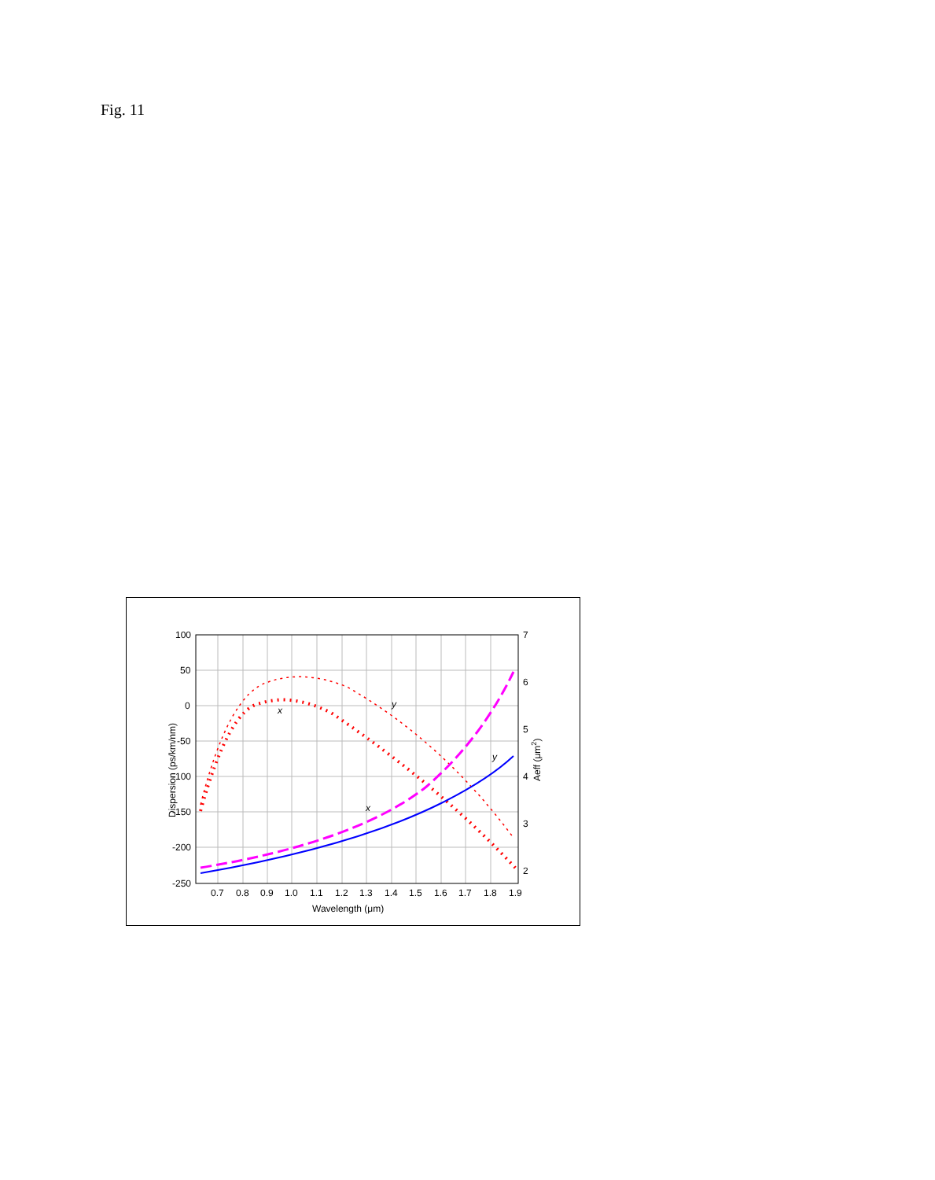Fig. 11
x
y
x
y
100
50
0
-50
-100
-150
-200
-250
7
6
5
4
3
2
0.7
0.8
0.9
1.0
1.1
1.2
1.3
1.4
1.5
1.6
1.7
1.8
1.9
Wavelength (μm)
Dispersion (ps/km/nm)
Aeff (μm2)